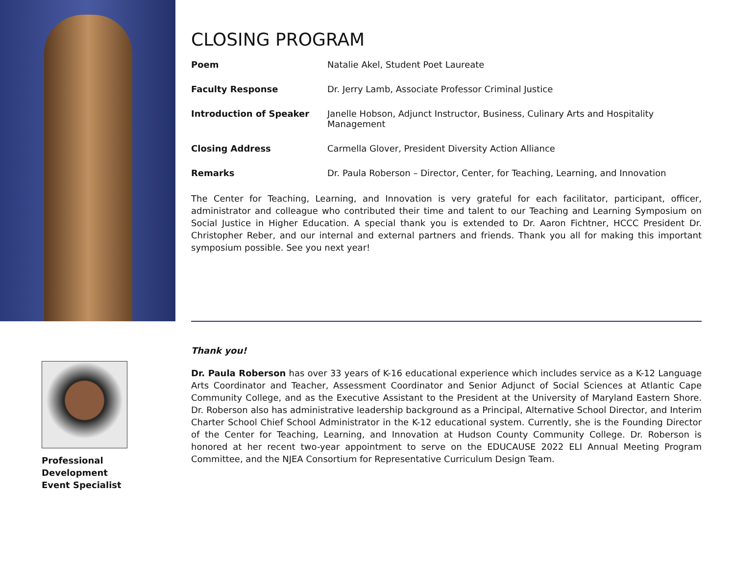CLOSING PROGRAM
| Poem | Natalie Akel, Student Poet Laureate |
| Faculty Response | Dr. Jerry Lamb, Associate Professor Criminal Justice |
| Introduction of Speaker | Janelle Hobson, Adjunct Instructor, Business, Culinary Arts and Hospitality Management |
| Closing Address | Carmella Glover, President Diversity Action Alliance |
| Remarks | Dr. Paula Roberson – Director, Center, for Teaching, Learning, and Innovation |
The Center for Teaching, Learning, and Innovation is very grateful for each facilitator, participant, officer, administrator and colleague who contributed their time and talent to our Teaching and Learning Symposium on Social Justice in Higher Education. A special thank you is extended to Dr. Aaron Fichtner, HCCC President Dr. Christopher Reber, and our internal and external partners and friends. Thank you all for making this important symposium possible. See you next year!
Thank you!
Dr. Paula Roberson has over 33 years of K-16 educational experience which includes service as a K-12 Language Arts Coordinator and Teacher, Assessment Coordinator and Senior Adjunct of Social Sciences at Atlantic Cape Community College, and as the Executive Assistant to the President at the University of Maryland Eastern Shore. Dr. Roberson also has administrative leadership background as a Principal, Alternative School Director, and Interim Charter School Chief School Administrator in the K-12 educational system. Currently, she is the Founding Director of the Center for Teaching, Learning, and Innovation at Hudson County Community College. Dr. Roberson is honored at her recent two-year appointment to serve on the EDUCAUSE 2022 ELI Annual Meeting Program Committee, and the NJEA Consortium for Representative Curriculum Design Team.
Professional Development Event Specialist